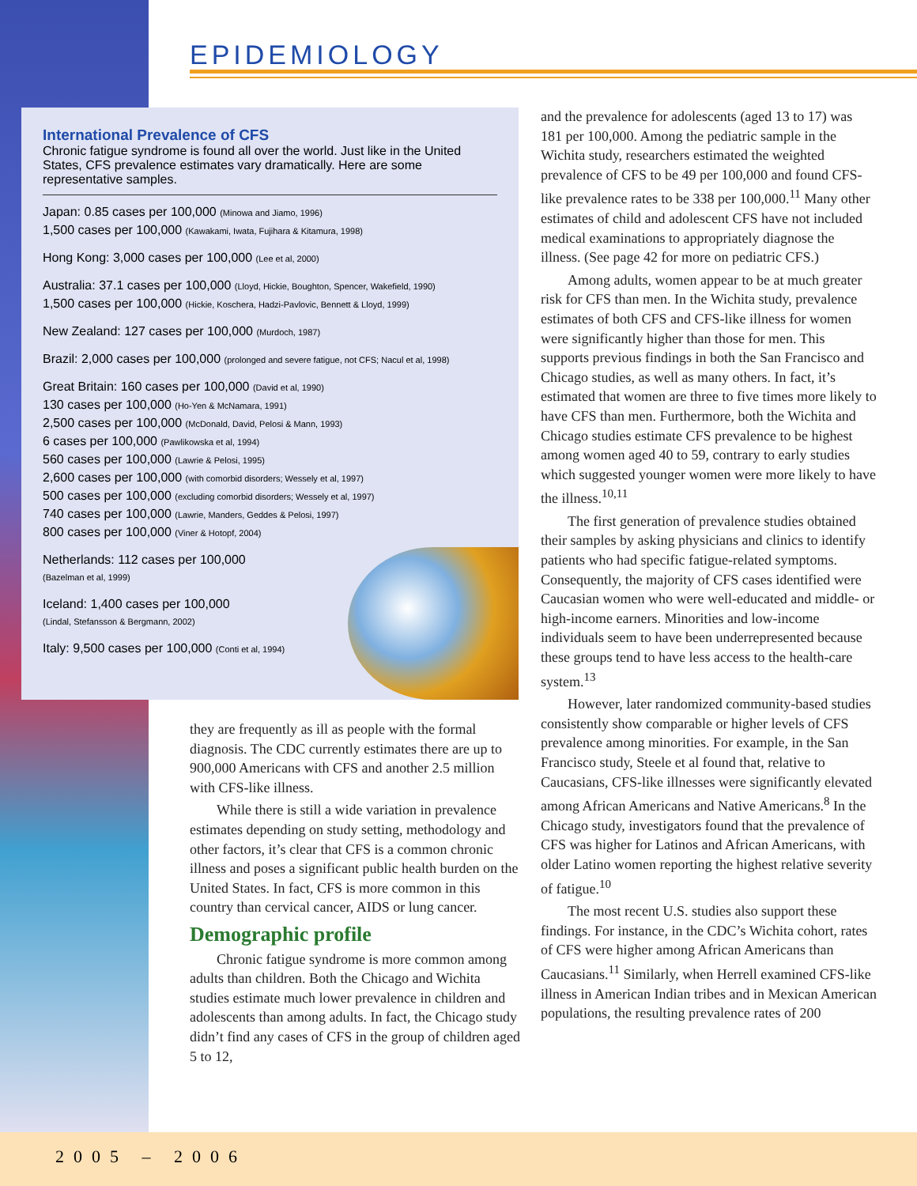EPIDEMIOLOGY
International Prevalence of CFS
Chronic fatigue syndrome is found all over the world. Just like in the United States, CFS prevalence estimates vary dramatically. Here are some representative samples.
Japan: 0.85 cases per 100,000 (Minowa and Jiamo, 1996)
1,500 cases per 100,000 (Kawakami, Iwata, Fujihara & Kitamura, 1998)
Hong Kong: 3,000 cases per 100,000 (Lee et al, 2000)
Australia: 37.1 cases per 100,000 (Lloyd, Hickie, Boughton, Spencer, Wakefield, 1990)
1,500 cases per 100,000 (Hickie, Koschera, Hadzi-Pavlovic, Bennett & Lloyd, 1999)
New Zealand: 127 cases per 100,000 (Murdoch, 1987)
Brazil: 2,000 cases per 100,000 (prolonged and severe fatigue, not CFS; Nacul et al, 1998)
Great Britain: 160 cases per 100,000 (David et al, 1990)
130 cases per 100,000 (Ho-Yen & McNamara, 1991)
2,500 cases per 100,000 (McDonald, David, Pelosi & Mann, 1993)
6 cases per 100,000 (Pawlikowska et al, 1994)
560 cases per 100,000 (Lawrie & Pelosi, 1995)
2,600 cases per 100,000 (with comorbid disorders; Wessely et al, 1997)
500 cases per 100,000 (excluding comorbid disorders; Wessely et al, 1997)
740 cases per 100,000 (Lawrie, Manders, Geddes & Pelosi, 1997)
800 cases per 100,000 (Viner & Hotopf, 2004)
Netherlands: 112 cases per 100,000
(Bazelman et al, 1999)
Iceland: 1,400 cases per 100,000
(Lindal, Stefansson & Bergmann, 2002)
Italy: 9,500 cases per 100,000 (Conti et al, 1994)
they are frequently as ill as people with the formal diagnosis. The CDC currently estimates there are up to 900,000 Americans with CFS and another 2.5 million with CFS-like illness.
While there is still a wide variation in prevalence estimates depending on study setting, methodology and other factors, it’s clear that CFS is a common chronic illness and poses a significant public health burden on the United States. In fact, CFS is more common in this country than cervical cancer, AIDS or lung cancer.
Demographic profile
Chronic fatigue syndrome is more common among adults than children. Both the Chicago and Wichita studies estimate much lower prevalence in children and adolescents than among adults. In fact, the Chicago study didn’t find any cases of CFS in the group of children aged 5 to 12,
and the prevalence for adolescents (aged 13 to 17) was 181 per 100,000. Among the pediatric sample in the Wichita study, researchers estimated the weighted prevalence of CFS to be 49 per 100,000 and found CFS-like prevalence rates to be 338 per 100,000.<sup>11</sup> Many other estimates of child and adolescent CFS have not included medical examinations to appropriately diagnose the illness. (See page 42 for more on pediatric CFS.)
Among adults, women appear to be at much greater risk for CFS than men. In the Wichita study, prevalence estimates of both CFS and CFS-like illness for women were significantly higher than those for men. This supports previous findings in both the San Francisco and Chicago studies, as well as many others. In fact, it’s estimated that women are three to five times more likely to have CFS than men. Furthermore, both the Wichita and Chicago studies estimate CFS prevalence to be highest among women aged 40 to 59, contrary to early studies which suggested younger women were more likely to have the illness.<sup>10,11</sup>
The first generation of prevalence studies obtained their samples by asking physicians and clinics to identify patients who had specific fatigue-related symptoms. Consequently, the majority of CFS cases identified were Caucasian women who were well-educated and middle- or high-income earners. Minorities and low-income individuals seem to have been underrepresented because these groups tend to have less access to the health-care system.<sup>13</sup>
However, later randomized community-based studies consistently show comparable or higher levels of CFS prevalence among minorities. For example, in the San Francisco study, Steele et al found that, relative to Caucasians, CFS-like illnesses were significantly elevated among African Americans and Native Americans.<sup>8</sup> In the Chicago study, investigators found that the prevalence of CFS was higher for Latinos and African Americans, with older Latino women reporting the highest relative severity of fatigue.<sup>10</sup>
The most recent U.S. studies also support these findings. For instance, in the CDC’s Wichita cohort, rates of CFS were higher among African Americans than Caucasians.<sup>11</sup> Similarly, when Herrell examined CFS-like illness in American Indian tribes and in Mexican American populations, the resulting prevalence rates of 200
2005 – 2006